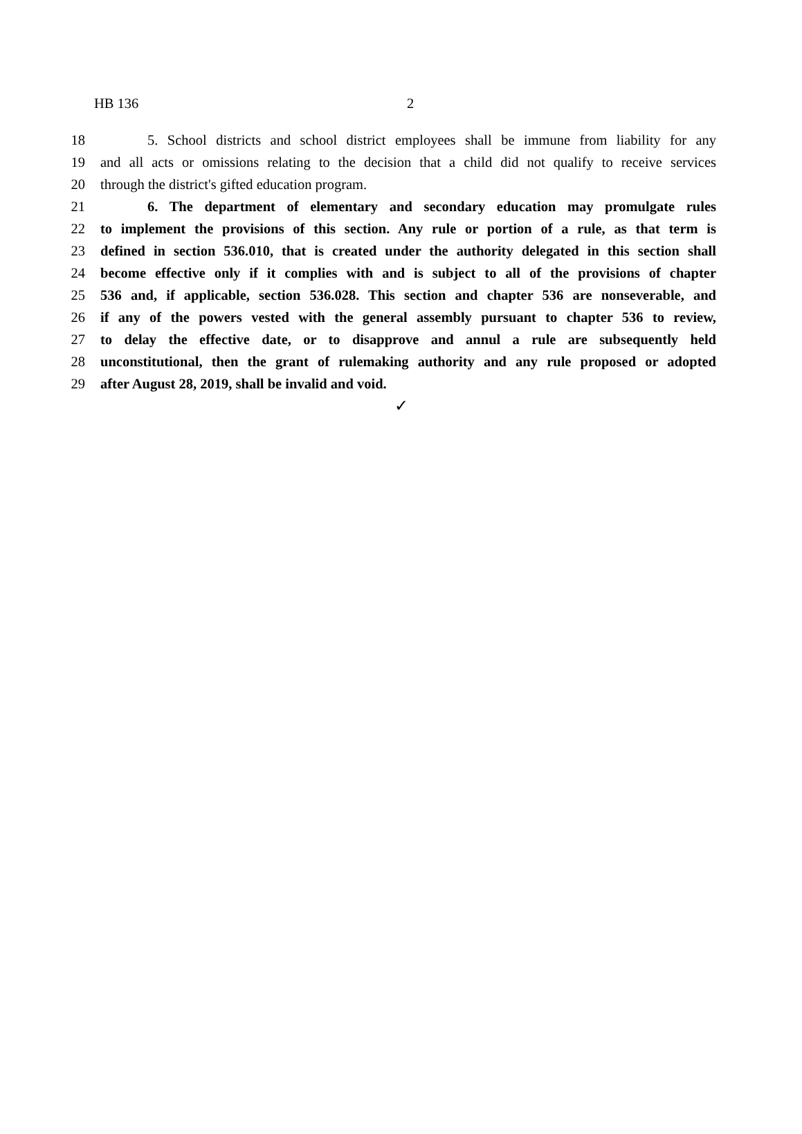HB 136 2
18 5. School districts and school district employees shall be immune from liability for any
19 and all acts or omissions relating to the decision that a child did not qualify to receive services
20 through the district's gifted education program.
21 6. The department of elementary and secondary education may promulgate rules
22 to implement the provisions of this section. Any rule or portion of a rule, as that term is
23 defined in section 536.010, that is created under the authority delegated in this section shall
24 become effective only if it complies with and is subject to all of the provisions of chapter
25 536 and, if applicable, section 536.028. This section and chapter 536 are nonseverable, and
26 if any of the powers vested with the general assembly pursuant to chapter 536 to review,
27 to delay the effective date, or to disapprove and annul a rule are subsequently held
28 unconstitutional, then the grant of rulemaking authority and any rule proposed or adopted
29 after August 28, 2019, shall be invalid and void.
✓